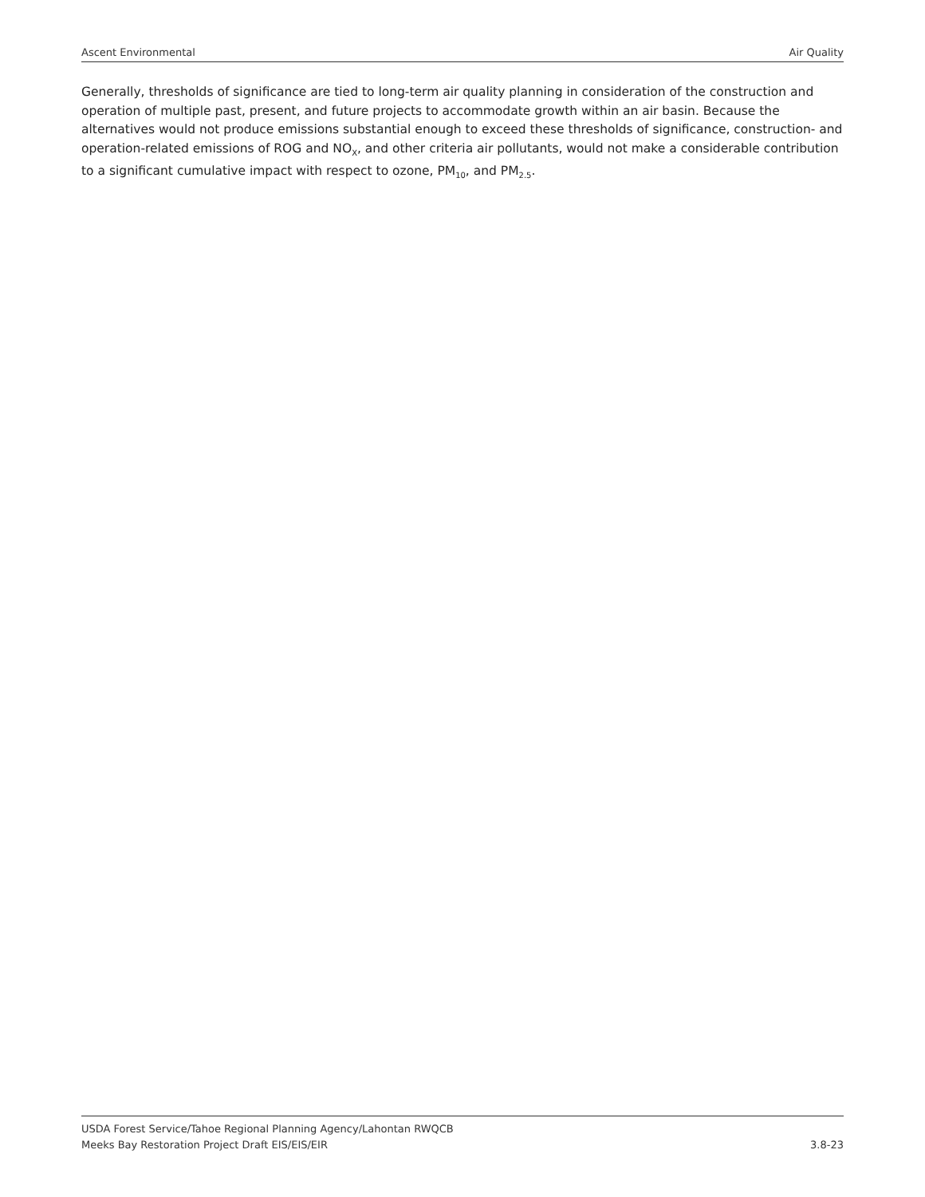Ascent Environmental Air Quality
Generally, thresholds of significance are tied to long-term air quality planning in consideration of the construction and operation of multiple past, present, and future projects to accommodate growth within an air basin. Because the alternatives would not produce emissions substantial enough to exceed these thresholds of significance, construction- and operation-related emissions of ROG and NO<sub>X</sub>, and other criteria air pollutants, would not make a considerable contribution to a significant cumulative impact with respect to ozone, PM<sub>10</sub>, and PM<sub>2.5</sub>.
USDA Forest Service/Tahoe Regional Planning Agency/Lahontan RWQCB
Meeks Bay Restoration Project Draft EIS/EIS/EIR 3.8-23